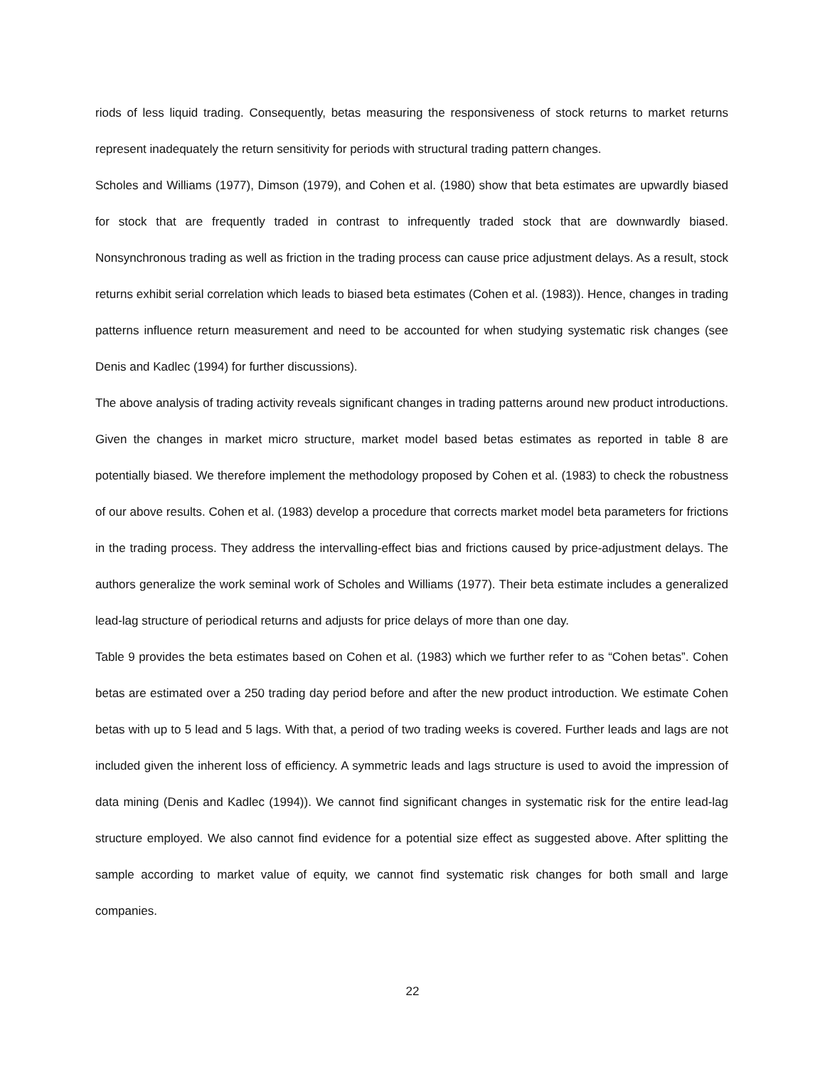riods of less liquid trading. Consequently, betas measuring the responsiveness of stock returns to market returns represent inadequately the return sensitivity for periods with structural trading pattern changes.
Scholes and Williams (1977), Dimson (1979), and Cohen et al. (1980) show that beta estimates are upwardly biased for stock that are frequently traded in contrast to infrequently traded stock that are downwardly biased. Nonsynchronous trading as well as friction in the trading process can cause price adjustment delays. As a result, stock returns exhibit serial correlation which leads to biased beta estimates (Cohen et al. (1983)). Hence, changes in trading patterns influence return measurement and need to be accounted for when studying systematic risk changes (see Denis and Kadlec (1994) for further discussions).
The above analysis of trading activity reveals significant changes in trading patterns around new product introductions. Given the changes in market micro structure, market model based betas estimates as reported in table 8 are potentially biased. We therefore implement the methodology proposed by Cohen et al. (1983) to check the robustness of our above results. Cohen et al. (1983) develop a procedure that corrects market model beta parameters for frictions in the trading process. They address the intervalling-effect bias and frictions caused by price-adjustment delays. The authors generalize the work seminal work of Scholes and Williams (1977). Their beta estimate includes a generalized lead-lag structure of periodical returns and adjusts for price delays of more than one day.
Table 9 provides the beta estimates based on Cohen et al. (1983) which we further refer to as “Cohen betas”. Cohen betas are estimated over a 250 trading day period before and after the new product introduction. We estimate Cohen betas with up to 5 lead and 5 lags. With that, a period of two trading weeks is covered. Further leads and lags are not included given the inherent loss of efficiency. A symmetric leads and lags structure is used to avoid the impression of data mining (Denis and Kadlec (1994)). We cannot find significant changes in systematic risk for the entire lead-lag structure employed. We also cannot find evidence for a potential size effect as suggested above. After splitting the sample according to market value of equity, we cannot find systematic risk changes for both small and large companies.
22